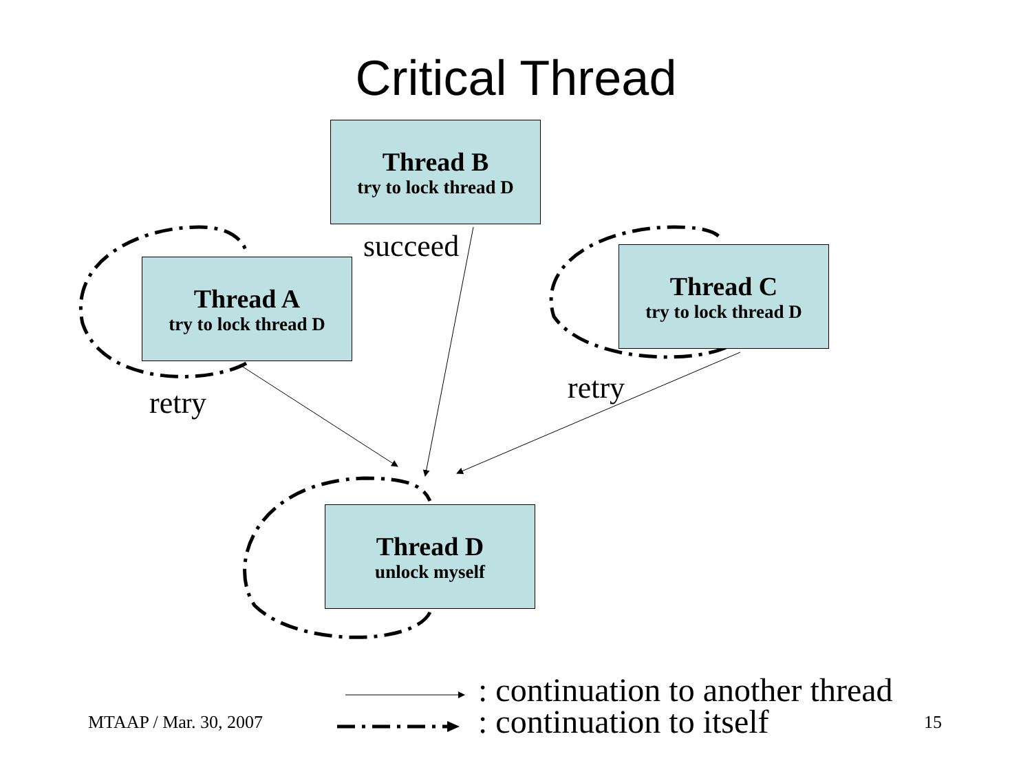Critical Thread
Thread B
try to lock thread D
Thread A
try to lock thread D
Thread C
try to lock thread D
Thread D
unlock myself
succeed
retry retry
: continuation to another thread
: continuation to itself
MTAAP / Mar. 30, 2007 15